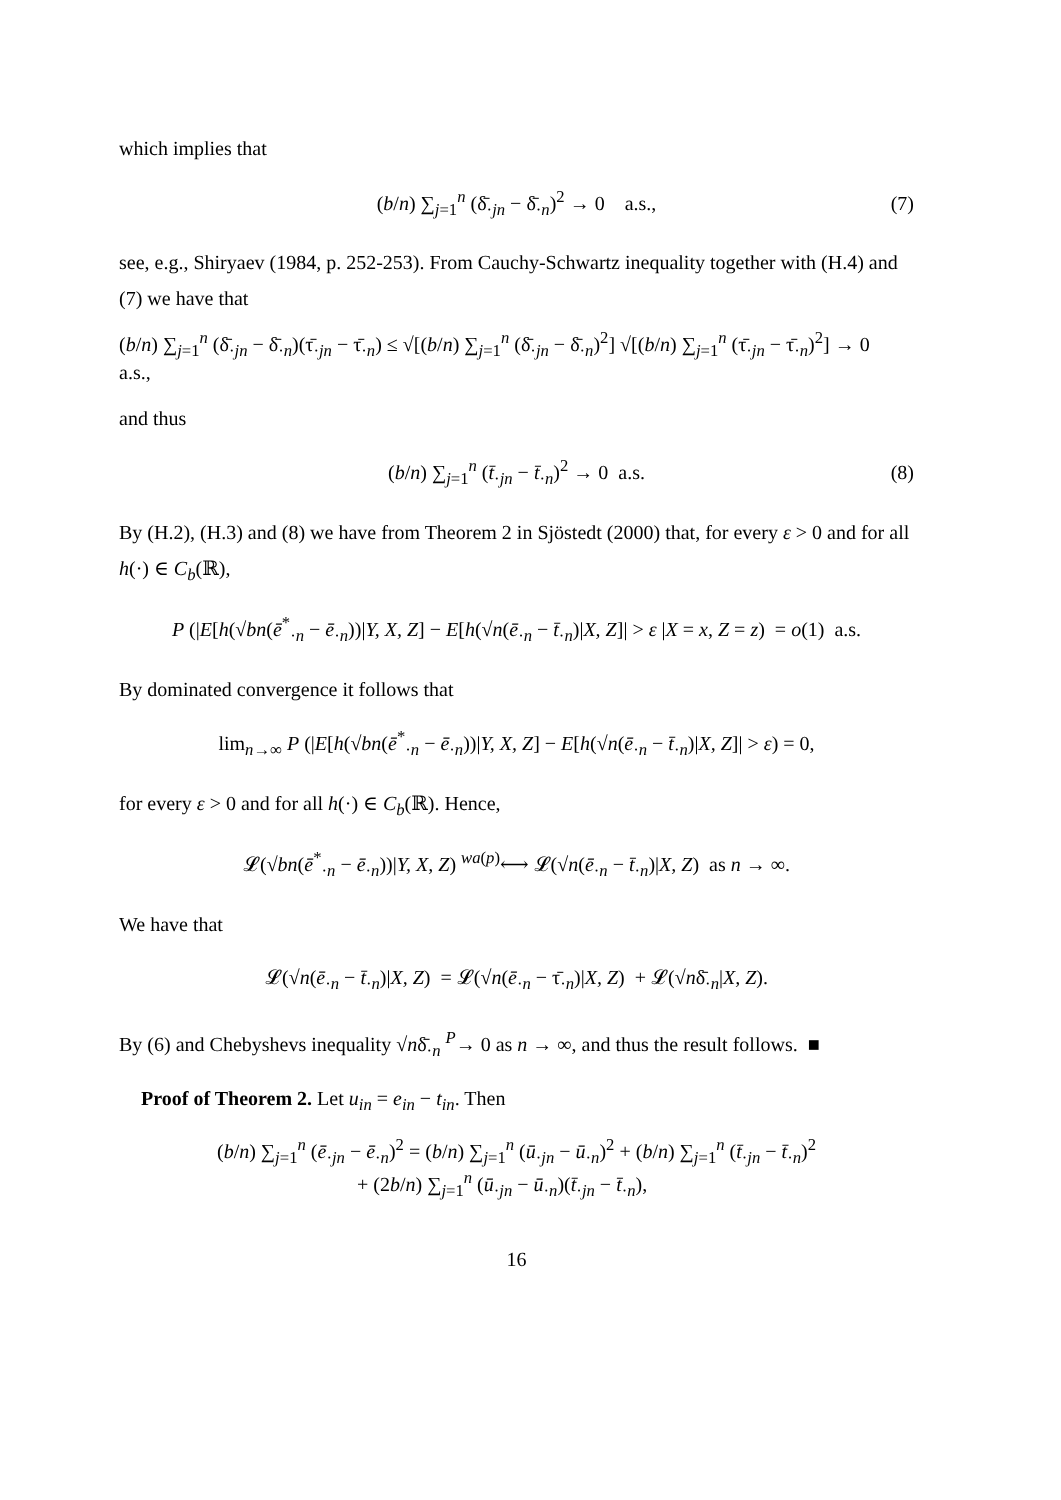which implies that
(b/n) ∑<sub>j=1</sub><sup>n</sup> (δ̄<sub>·jn</sub> − δ̄<sub>·n</sub>)<sup>2</sup> → 0 a.s., (7)
see, e.g., Shiryaev (1984, p. 252-253). From Cauchy-Schwartz inequality together with (H.4) and (7) we have that
(b/n) ∑<sub>j=1</sub><sup>n</sup> (δ̄<sub>·jn</sub> − δ̄<sub>·n</sub>)(τ̄<sub>·jn</sub> − τ̄<sub>·n</sub>) ≤ √[(b/n) ∑<sub>j=1</sub><sup>n</sup> (δ̄<sub>·jn</sub> − δ̄<sub>·n</sub>)<sup>2</sup>] √[(b/n) ∑<sub>j=1</sub><sup>n</sup> (τ̄<sub>·jn</sub> − τ̄<sub>·n</sub>)<sup>2</sup>] → 0 a.s.,
and thus
(b/n) ∑<sub>j=1</sub><sup>n</sup> (t̄<sub>·jn</sub> − t̄<sub>·n</sub>)<sup>2</sup> → 0 a.s. (8)
By (H.2), (H.3) and (8) we have from Theorem 2 in Sjöstedt (2000) that, for every ε > 0 and for all h(·) ∈ C<sub>b</sub>(ℝ),
P (|E[h(√bn(ē<sup>*</sup><sub>·n</sub> − ē<sub>·n</sub>))|Y, X, Z] − E[h(√n(ē<sub>·n</sub> − t̄<sub>·n</sub>)|X, Z]| > ε |X = x, Z = z) = o(1) a.s.
By dominated convergence it follows that
lim<sub>n→∞</sub> P (|E[h(√bn(ē<sup>*</sup><sub>·n</sub> − ē<sub>·n</sub>))|Y, X, Z] − E[h(√n(ē<sub>·n</sub> − t̄<sub>·n</sub>)|X, Z]| > ε) = 0,
for every ε > 0 and for all h(·) ∈ C<sub>b</sub>(ℝ). Hence,
𝓛(√bn(ē<sup>*</sup><sub>·n</sub> − ē<sub>·n</sub>))|Y, X, Z) <sup>wa(p)</sup>⟷ 𝓛(√n(ē<sub>·n</sub> − t̄<sub>·n</sub>)|X, Z) as n → ∞.
We have that
𝓛(√n(ē<sub>·n</sub> − t̄<sub>·n</sub>)|X, Z) = 𝓛(√n(ē<sub>·n</sub> − τ̄<sub>·n</sub>)|X, Z) + 𝓛(√nδ̄<sub>·n</sub>|X, Z).
By (6) and Chebyshevs inequality √nδ̄<sub>·n</sub> <sup>P</sup>→ 0 as n → ∞, and thus the result follows. ■
Proof of Theorem 2. Let u<sub>in</sub> = e<sub>in</sub> − t<sub>in</sub>. Then
(b/n) ∑<sub>j=1</sub><sup>n</sup> (ē<sub>·jn</sub> − ē<sub>·n</sub>)<sup>2</sup> = (b/n) ∑<sub>j=1</sub><sup>n</sup> (ū<sub>·jn</sub> − ū<sub>·n</sub>)<sup>2</sup> + (b/n) ∑<sub>j=1</sub><sup>n</sup> (t̄<sub>·jn</sub> − t̄<sub>·n</sub>)<sup>2</sup>
+ (2b/n) ∑<sub>j=1</sub><sup>n</sup> (ū<sub>·jn</sub> − ū<sub>·n</sub>)(t̄<sub>·jn</sub> − t̄<sub>·n</sub>),
16